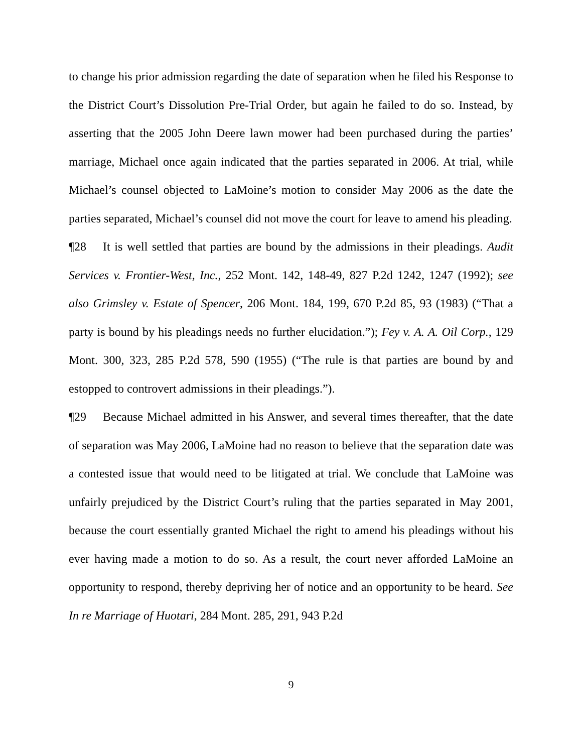to change his prior admission regarding the date of separation when he filed his Response to the District Court’s Dissolution Pre-Trial Order, but again he failed to do so. Instead, by asserting that the 2005 John Deere lawn mower had been purchased during the parties’ marriage, Michael once again indicated that the parties separated in 2006. At trial, while Michael’s counsel objected to LaMoine’s motion to consider May 2006 as the date the parties separated, Michael’s counsel did not move the court for leave to amend his pleading.
¶28 It is well settled that parties are bound by the admissions in their pleadings. Audit Services v. Frontier-West, Inc., 252 Mont. 142, 148-49, 827 P.2d 1242, 1247 (1992); see also Grimsley v. Estate of Spencer, 206 Mont. 184, 199, 670 P.2d 85, 93 (1983) (“That a party is bound by his pleadings needs no further elucidation.”); Fey v. A. A. Oil Corp., 129 Mont. 300, 323, 285 P.2d 578, 590 (1955) (“The rule is that parties are bound by and estopped to controvert admissions in their pleadings.”).
¶29 Because Michael admitted in his Answer, and several times thereafter, that the date of separation was May 2006, LaMoine had no reason to believe that the separation date was a contested issue that would need to be litigated at trial. We conclude that LaMoine was unfairly prejudiced by the District Court’s ruling that the parties separated in May 2001, because the court essentially granted Michael the right to amend his pleadings without his ever having made a motion to do so. As a result, the court never afforded LaMoine an opportunity to respond, thereby depriving her of notice and an opportunity to be heard. See In re Marriage of Huotari, 284 Mont. 285, 291, 943 P.2d
9